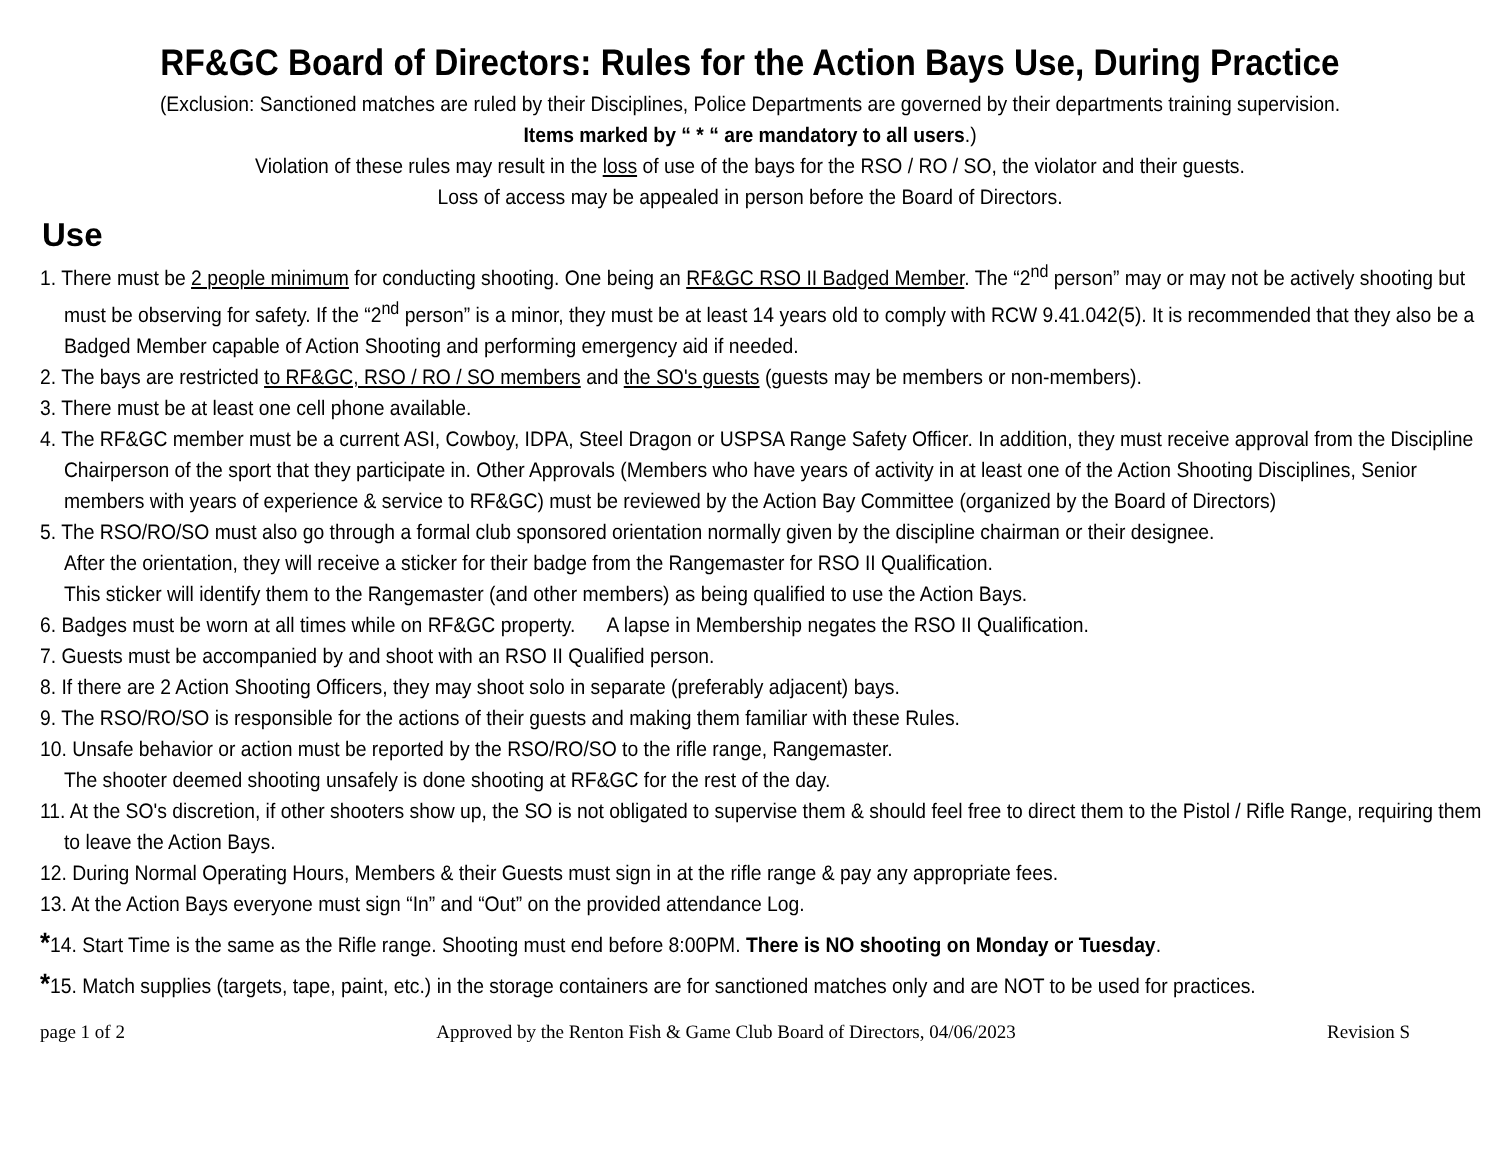RF&GC Board of Directors: Rules for the Action Bays Use, During Practice
(Exclusion: Sanctioned matches are ruled by their Disciplines, Police Departments are governed by their departments training supervision.
Items marked by “ * “ are mandatory to all users.)
Violation of these rules may result in the loss of use of the bays for the RSO / RO / SO, the violator and their guests.
Loss of access may be appealed in person before the Board of Directors.
Use
1. There must be 2 people minimum for conducting shooting. One being an RF&GC RSO II Badged Member. The “2<sup>nd</sup> person” may or may not be actively shooting but must be observing for safety. If the “2<sup>nd</sup> person” is a minor, they must be at least 14 years old to comply with RCW 9.41.042(5). It is recommended that they also be a Badged Member capable of Action Shooting and performing emergency aid if needed.
2. The bays are restricted to RF&GC, RSO / RO / SO members and the SO's guests (guests may be members or non-members).
3. There must be at least one cell phone available.
4. The RF&GC member must be a current ASI, Cowboy, IDPA, Steel Dragon or USPSA Range Safety Officer. In addition, they must receive approval from the Discipline Chairperson of the sport that they participate in. Other Approvals (Members who have years of activity in at least one of the Action Shooting Disciplines, Senior members with years of experience & service to RF&GC) must be reviewed by the Action Bay Committee (organized by the Board of Directors)
5. The RSO/RO/SO must also go through a formal club sponsored orientation normally given by the discipline chairman or their designee.
After the orientation, they will receive a sticker for their badge from the Rangemaster for RSO II Qualification.
This sticker will identify them to the Rangemaster (and other members) as being qualified to use the Action Bays.
6. Badges must be worn at all times while on RF&GC property. A lapse in Membership negates the RSO II Qualification.
7. Guests must be accompanied by and shoot with an RSO II Qualified person.
8. If there are 2 Action Shooting Officers, they may shoot solo in separate (preferably adjacent) bays.
9. The RSO/RO/SO is responsible for the actions of their guests and making them familiar with these Rules.
10. Unsafe behavior or action must be reported by the RSO/RO/SO to the rifle range, Rangemaster.
The shooter deemed shooting unsafely is done shooting at RF&GC for the rest of the day.
11. At the SO's discretion, if other shooters show up, the SO is not obligated to supervise them & should feel free to direct them to the Pistol / Rifle Range, requiring them to leave the Action Bays.
12. During Normal Operating Hours, Members & their Guests must sign in at the rifle range & pay any appropriate fees.
13. At the Action Bays everyone must sign “In” and “Out” on the provided attendance Log.
*14. Start Time is the same as the Rifle range. Shooting must end before 8:00PM. There is NO shooting on Monday or Tuesday.
*15. Match supplies (targets, tape, paint, etc.) in the storage containers are for sanctioned matches only and are NOT to be used for practices.
page 1 of 2 Approved by the Renton Fish & Game Club Board of Directors, 04/06/2023 Revision S